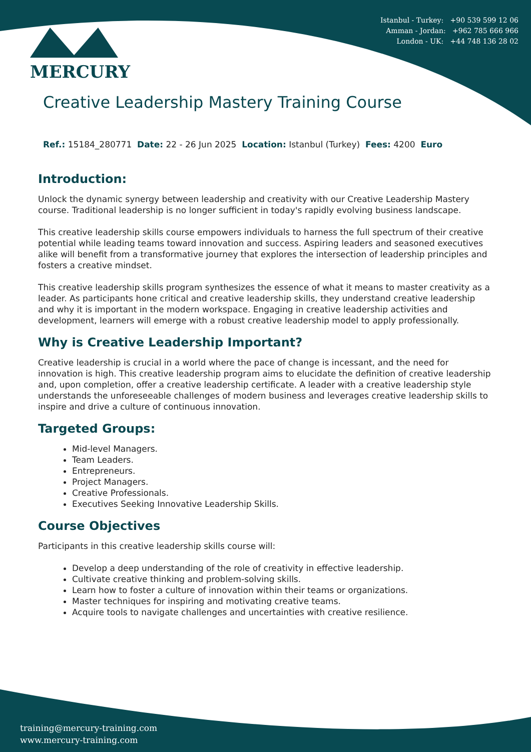Istanbul - Turkey: +90 539 599 12 06
Amman - Jordan: +962 785 666 966
London - UK: +44 748 136 28 02
MERCURY
Creative Leadership Mastery Training Course
Ref.: 15184_280771 Date: 22 - 26 Jun 2025 Location: Istanbul (Turkey) Fees: 4200 Euro
Introduction:
Unlock the dynamic synergy between leadership and creativity with our Creative Leadership Mastery course. Traditional leadership is no longer sufficient in today's rapidly evolving business landscape.
This creative leadership skills course empowers individuals to harness the full spectrum of their creative potential while leading teams toward innovation and success. Aspiring leaders and seasoned executives alike will benefit from a transformative journey that explores the intersection of leadership principles and fosters a creative mindset.
This creative leadership skills program synthesizes the essence of what it means to master creativity as a leader. As participants hone critical and creative leadership skills, they understand creative leadership and why it is important in the modern workspace. Engaging in creative leadership activities and development, learners will emerge with a robust creative leadership model to apply professionally.
Why is Creative Leadership Important?
Creative leadership is crucial in a world where the pace of change is incessant, and the need for innovation is high. This creative leadership program aims to elucidate the definition of creative leadership and, upon completion, offer a creative leadership certificate. A leader with a creative leadership style understands the unforeseeable challenges of modern business and leverages creative leadership skills to inspire and drive a culture of continuous innovation.
Targeted Groups:
Mid-level Managers.
Team Leaders.
Entrepreneurs.
Project Managers.
Creative Professionals.
Executives Seeking Innovative Leadership Skills.
Course Objectives
Participants in this creative leadership skills course will:
Develop a deep understanding of the role of creativity in effective leadership.
Cultivate creative thinking and problem-solving skills.
Learn how to foster a culture of innovation within their teams or organizations.
Master techniques for inspiring and motivating creative teams.
Acquire tools to navigate challenges and uncertainties with creative resilience.
training@mercury-training.com
www.mercury-training.com